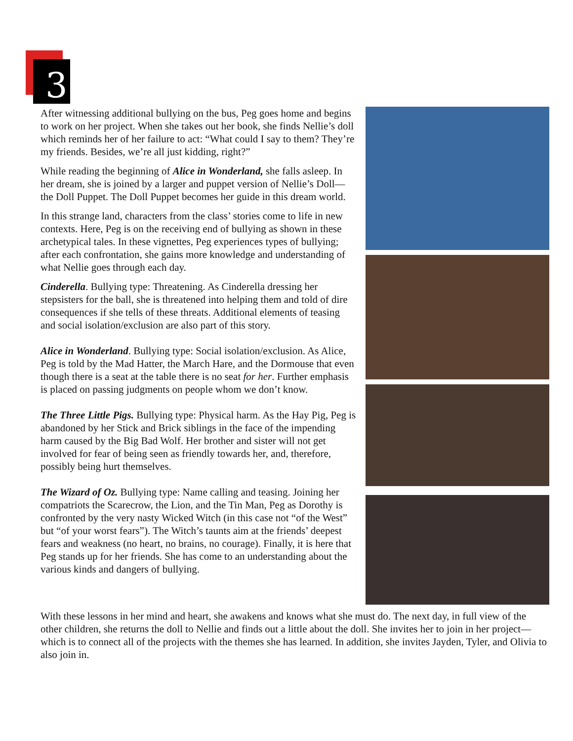3
After witnessing additional bullying on the bus, Peg goes home and begins to work on her project. When she takes out her book, she finds Nellie’s doll which reminds her of her failure to act: “What could I say to them? They’re my friends. Besides, we’re all just kidding, right?”
While reading the beginning of Alice in Wonderland, she falls asleep. In her dream, she is joined by a larger and puppet version of Nellie’s Doll—the Doll Puppet. The Doll Puppet becomes her guide in this dream world.
In this strange land, characters from the class’ stories come to life in new contexts. Here, Peg is on the receiving end of bullying as shown in these archetypical tales. In these vignettes, Peg experiences types of bullying; after each confrontation, she gains more knowledge and understanding of what Nellie goes through each day.
Cinderella. Bullying type: Threatening. As Cinderella dressing her stepsisters for the ball, she is threatened into helping them and told of dire consequences if she tells of these threats. Additional elements of teasing and social isolation/exclusion are also part of this story.
Alice in Wonderland. Bullying type: Social isolation/exclusion. As Alice, Peg is told by the Mad Hatter, the March Hare, and the Dormouse that even though there is a seat at the table there is no seat for her. Further emphasis is placed on passing judgments on people whom we don’t know.
The Three Little Pigs. Bullying type: Physical harm. As the Hay Pig, Peg is abandoned by her Stick and Brick siblings in the face of the impending harm caused by the Big Bad Wolf. Her brother and sister will not get involved for fear of being seen as friendly towards her, and, therefore, possibly being hurt themselves.
The Wizard of Oz. Bullying type: Name calling and teasing. Joining her compatriots the Scarecrow, the Lion, and the Tin Man, Peg as Dorothy is confronted by the very nasty Wicked Witch (in this case not “of the West” but “of your worst fears”). The Witch’s taunts aim at the friends’ deepest fears and weakness (no heart, no brains, no courage). Finally, it is here that Peg stands up for her friends. She has come to an understanding about the various kinds and dangers of bullying.
With these lessons in her mind and heart, she awakens and knows what she must do. The next day, in full view of the other children, she returns the doll to Nellie and finds out a little about the doll. She invites her to join in her project—which is to connect all of the projects with the themes she has learned. In addition, she invites Jayden, Tyler, and Olivia to also join in.